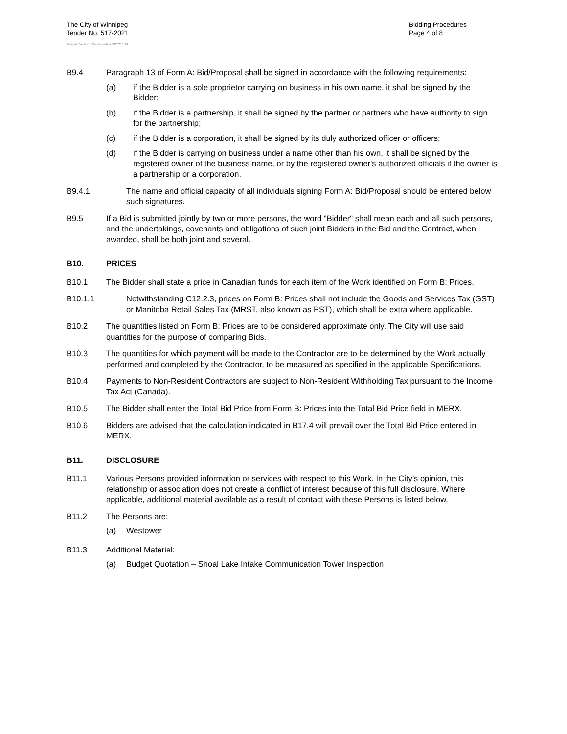The City of Winnipeg
Tender No. 517-2021
Template Version: eServices Main S020210101
Bidding Procedures
Page 4 of 8
B9.4 Paragraph 13 of Form A: Bid/Proposal shall be signed in accordance with the following requirements:
(a) if the Bidder is a sole proprietor carrying on business in his own name, it shall be signed by the Bidder;
(b) if the Bidder is a partnership, it shall be signed by the partner or partners who have authority to sign for the partnership;
(c) if the Bidder is a corporation, it shall be signed by its duly authorized officer or officers;
(d) if the Bidder is carrying on business under a name other than his own, it shall be signed by the registered owner of the business name, or by the registered owner's authorized officials if the owner is a partnership or a corporation.
B9.4.1 The name and official capacity of all individuals signing Form A: Bid/Proposal should be entered below such signatures.
B9.5 If a Bid is submitted jointly by two or more persons, the word "Bidder" shall mean each and all such persons, and the undertakings, covenants and obligations of such joint Bidders in the Bid and the Contract, when awarded, shall be both joint and several.
B10. PRICES
B10.1 The Bidder shall state a price in Canadian funds for each item of the Work identified on Form B: Prices.
B10.1.1 Notwithstanding C12.2.3, prices on Form B: Prices shall not include the Goods and Services Tax (GST) or Manitoba Retail Sales Tax (MRST, also known as PST), which shall be extra where applicable.
B10.2 The quantities listed on Form B: Prices are to be considered approximate only. The City will use said quantities for the purpose of comparing Bids.
B10.3 The quantities for which payment will be made to the Contractor are to be determined by the Work actually performed and completed by the Contractor, to be measured as specified in the applicable Specifications.
B10.4 Payments to Non-Resident Contractors are subject to Non-Resident Withholding Tax pursuant to the Income Tax Act (Canada).
B10.5 The Bidder shall enter the Total Bid Price from Form B: Prices into the Total Bid Price field in MERX.
B10.6 Bidders are advised that the calculation indicated in B17.4 will prevail over the Total Bid Price entered in MERX.
B11. DISCLOSURE
B11.1 Various Persons provided information or services with respect to this Work. In the City’s opinion, this relationship or association does not create a conflict of interest because of this full disclosure. Where applicable, additional material available as a result of contact with these Persons is listed below.
B11.2 The Persons are:
(a) Westower
B11.3 Additional Material:
(a) Budget Quotation – Shoal Lake Intake Communication Tower Inspection